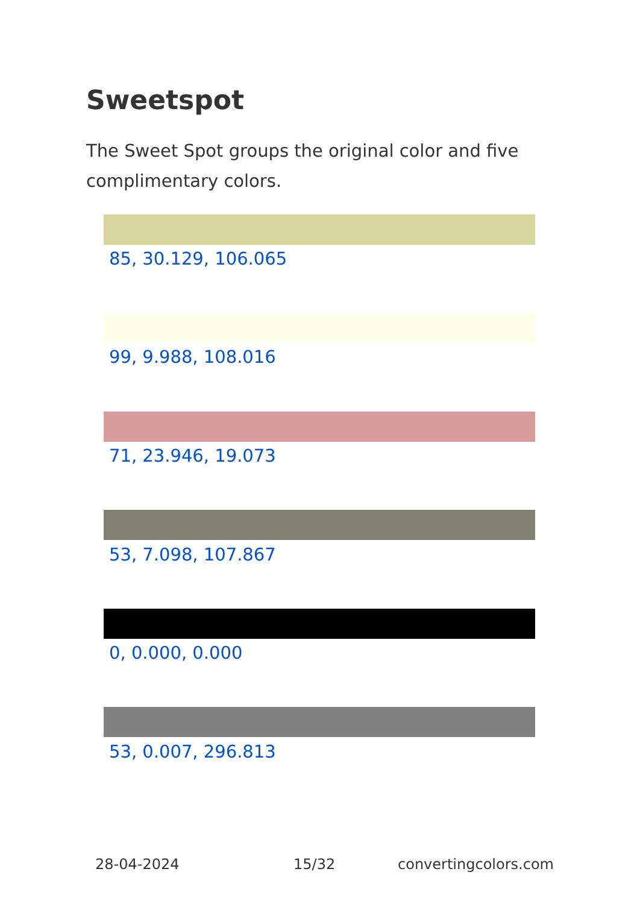Sweetspot
The Sweet Spot groups the original color and five complimentary colors.
85, 30.129, 106.065
99, 9.988, 108.016
71, 23.946, 19.073
53, 7.098, 107.867
0, 0.000, 0.000
53, 0.007, 296.813
28-04-2024 15/32 convertingcolors.com